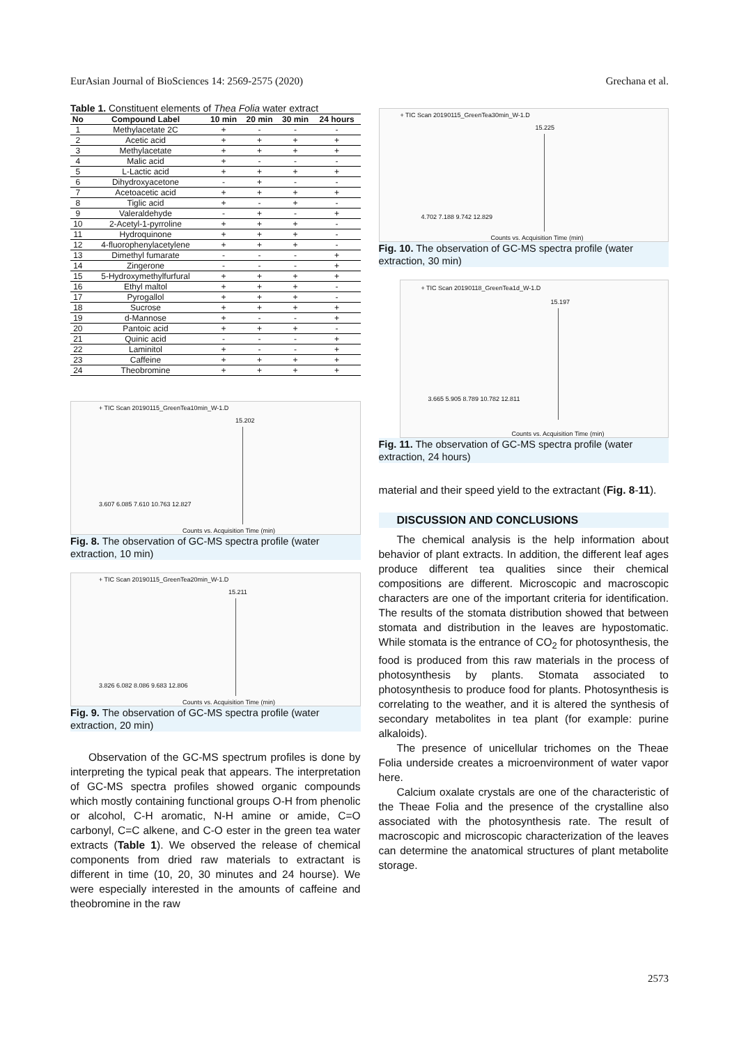EurAsian Journal of BioSciences 14: 2569-2575 (2020) Grechana et al.
Table 1. Constituent elements of Thea Folia water extract
| No | Compound Label | 10 min | 20 min | 30 min | 24 hours |
| --- | --- | --- | --- | --- | --- |
| 1 | Methylacetate 2C | + | - | - | - |
| 2 | Acetic acid | + | + | + | + |
| 3 | Methylacetate | + | + | + | + |
| 4 | Malic acid | + | - | - | - |
| 5 | L-Lactic acid | + | + | + | + |
| 6 | Dihydroxyacetone | - | + | - | - |
| 7 | Acetoacetic acid | + | + | + | + |
| 8 | Tiglic acid | + | - | + | - |
| 9 | Valeraldehyde | - | + | - | + |
| 10 | 2-Acetyl-1-pyrroline | + | + | + | - |
| 11 | Hydroquinone | + | + | + | - |
| 12 | 4-fluorophenylacetylene | + | + | + | - |
| 13 | Dimethyl fumarate | - | - | - | + |
| 14 | Zingerone | - | - | - | + |
| 15 | 5-Hydroxymethylfurfural | + | + | + | + |
| 16 | Ethyl maltol | + | + | + | - |
| 17 | Pyrogallol | + | + | + | - |
| 18 | Sucrose | + | + | + | + |
| 19 | d-Mannose | + | - | - | + |
| 20 | Pantoic acid | + | + | + | - |
| 21 | Quinic acid | - | - | - | + |
| 22 | Laminitol | + | - | - | + |
| 23 | Caffeine | + | + | + | + |
| 24 | Theobromine | + | + | + | + |
+ TIC Scan 20190115_GreenTea10min_W-1.D
15.202
3.607 6.085 7.610 10.763 12.827
Counts vs. Acquisition Time (min)
Fig. 8. The observation of GC-MS spectra profile (water extraction, 10 min)
+ TIC Scan 20190115_GreenTea20min_W-1.D
15.211
3.826 6.082 8.086 9.683 12.806
Counts vs. Acquisition Time (min)
Fig. 9. The observation of GC-MS spectra profile (water extraction, 20 min)
Observation of the GC-MS spectrum profiles is done by interpreting the typical peak that appears. The interpretation of GC-MS spectra profiles showed organic compounds which mostly containing functional groups O-H from phenolic or alcohol, C-H aromatic, N-H amine or amide, C=O carbonyl, C=C alkene, and C-O ester in the green tea water extracts (Table 1). We observed the release of chemical components from dried raw materials to extractant is different in time (10, 20, 30 minutes and 24 hourse). We were especially interested in the amounts of caffeine and theobromine in the raw
+ TIC Scan 20190115_GreenTea30min_W-1.D
15.225
4.702 7.188 9.742 12.829
Counts vs. Acquisition Time (min)
Fig. 10. The observation of GC-MS spectra profile (water extraction, 30 min)
+ TIC Scan 20190118_GreenTea1d_W-1.D
15.197
3.665 5.905 8.789 10.782 12.811
Counts vs. Acquisition Time (min)
Fig. 11. The observation of GC-MS spectra profile (water extraction, 24 hours)
material and their speed yield to the extractant (Fig. 8-11).
DISCUSSION AND CONCLUSIONS
The chemical analysis is the help information about behavior of plant extracts. In addition, the different leaf ages produce different tea qualities since their chemical compositions are different. Microscopic and macroscopic characters are one of the important criteria for identification. The results of the stomata distribution showed that between stomata and distribution in the leaves are hypostomatic. While stomata is the entrance of CO<sub>2</sub> for photosynthesis, the food is produced from this raw materials in the process of photosynthesis by plants. Stomata associated to photosynthesis to produce food for plants. Photosynthesis is correlating to the weather, and it is altered the synthesis of secondary metabolites in tea plant (for example: purine alkaloids).
The presence of unicellular trichomes on the Theae Folia underside creates a microenvironment of water vapor here.
Calcium oxalate crystals are one of the characteristic of the Theae Folia and the presence of the crystalline also associated with the photosynthesis rate. The result of macroscopic and microscopic characterization of the leaves can determine the anatomical structures of plant metabolite storage.
2573